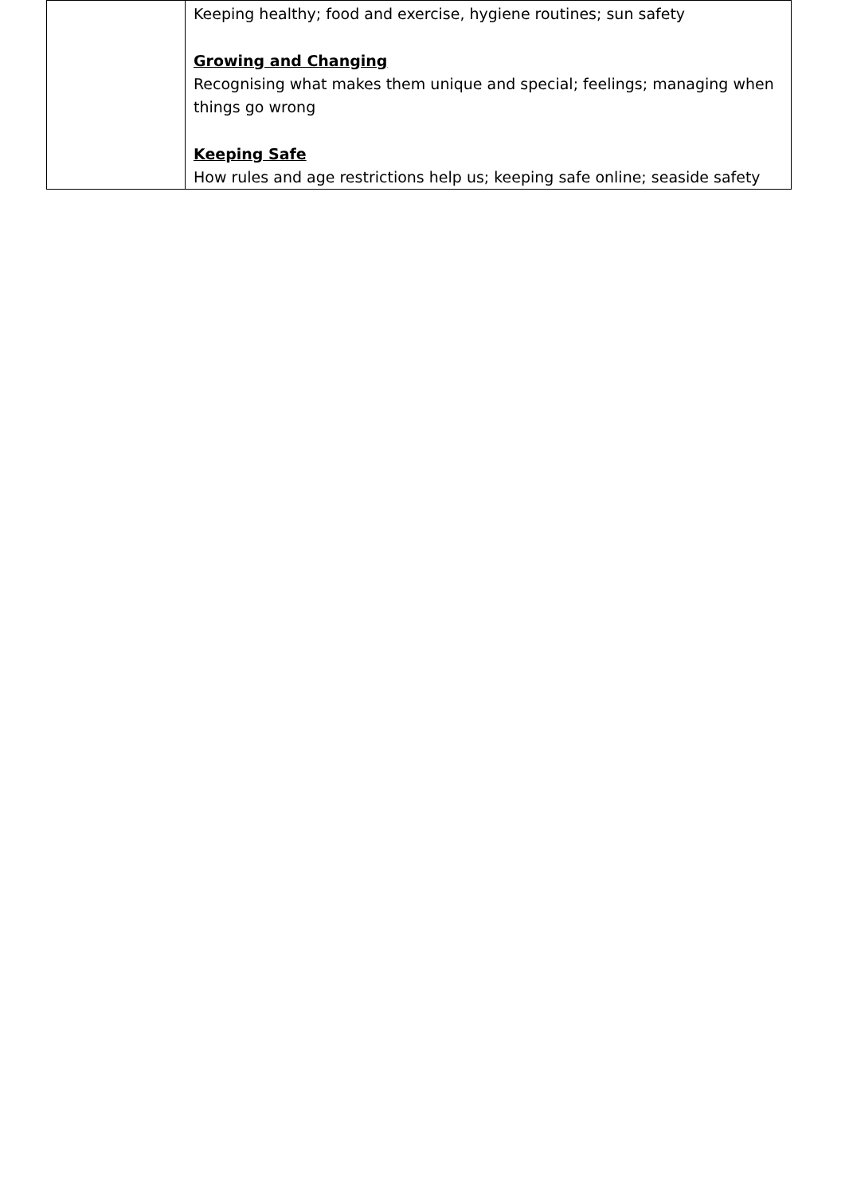| | Keeping healthy; food and exercise, hygiene routines; sun safety Growing and Changing Recognising what makes them unique and special; feelings; managing when things go wrong Keeping Safe How rules and age restrictions help us; keeping safe online; seaside safety |